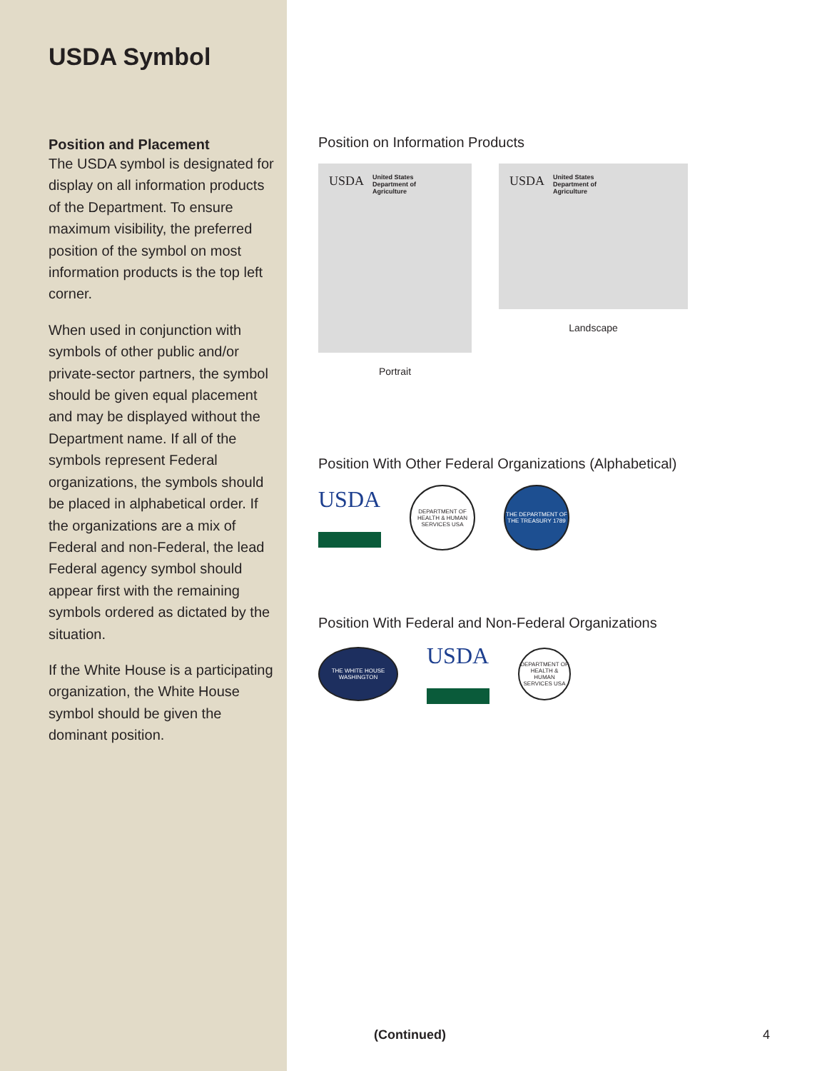USDA Symbol
Position and Placement
The USDA symbol is designated for display on all information products of the Department. To ensure maximum visibility, the preferred position of the symbol on most information products is the top left corner.
When used in conjunction with symbols of other public and/or private-sector partners, the symbol should be given equal placement and may be displayed without the Department name. If all of the symbols represent Federal organizations, the symbols should be placed in alphabetical order. If the organizations are a mix of Federal and non-Federal, the lead Federal agency symbol should appear first with the remaining symbols ordered as dictated by the situation.
If the White House is a participating organization, the White House symbol should be given the dominant position.
Position on Information Products
USDA United States
Department of
Agriculture
Portrait
USDA United States
Department of
Agriculture
Landscape
Position With Other Federal Organizations (Alphabetical)
USDA
DEPARTMENT OF HEALTH & HUMAN SERVICES USA
THE DEPARTMENT OF THE TREASURY 1789
Position With Federal and Non-Federal Organizations
THE WHITE HOUSE
WASHINGTON
USDA
DEPARTMENT OF HEALTH & HUMAN SERVICES USA
(Continued) 4